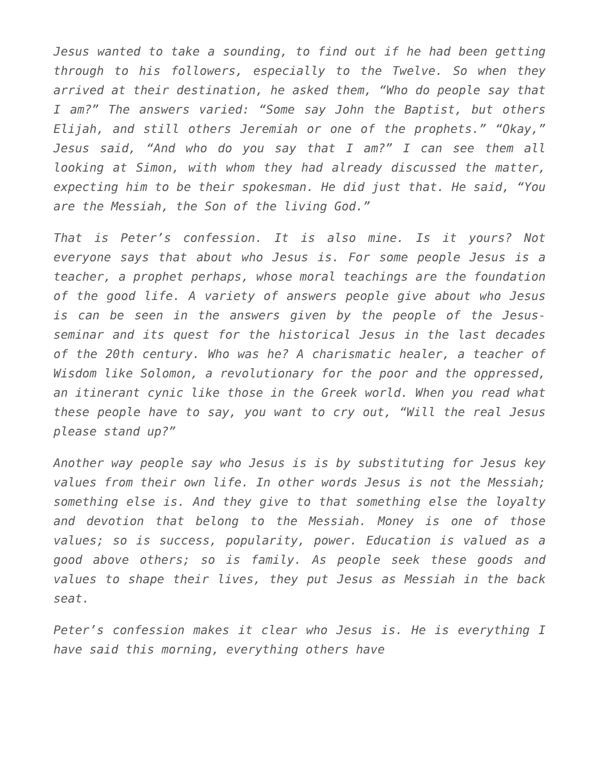Jesus wanted to take a sounding, to find out if he had been getting through to his followers, especially to the Twelve. So when they arrived at their destination, he asked them, “Who do people say that I am?” The answers varied: “Some say John the Baptist, but others Elijah, and still others Jeremiah or one of the prophets.” “Okay,” Jesus said, “And who do you say that I am?” I can see them all looking at Simon, with whom they had already discussed the matter, expecting him to be their spokesman. He did just that. He said, “You are the Messiah, the Son of the living God.”
That is Peter’s confession. It is also mine. Is it yours? Not everyone says that about who Jesus is. For some people Jesus is a teacher, a prophet perhaps, whose moral teachings are the foundation of the good life. A variety of answers people give about who Jesus is can be seen in the answers given by the people of the Jesus-seminar and its quest for the historical Jesus in the last decades of the 20th century. Who was he? A charismatic healer, a teacher of Wisdom like Solomon, a revolutionary for the poor and the oppressed, an itinerant cynic like those in the Greek world. When you read what these people have to say, you want to cry out, “Will the real Jesus please stand up?”
Another way people say who Jesus is is by substituting for Jesus key values from their own life. In other words Jesus is not the Messiah; something else is. And they give to that something else the loyalty and devotion that belong to the Messiah. Money is one of those values; so is success, popularity, power. Education is valued as a good above others; so is family. As people seek these goods and values to shape their lives, they put Jesus as Messiah in the back seat.
Peter’s confession makes it clear who Jesus is. He is everything I have said this morning, everything others have